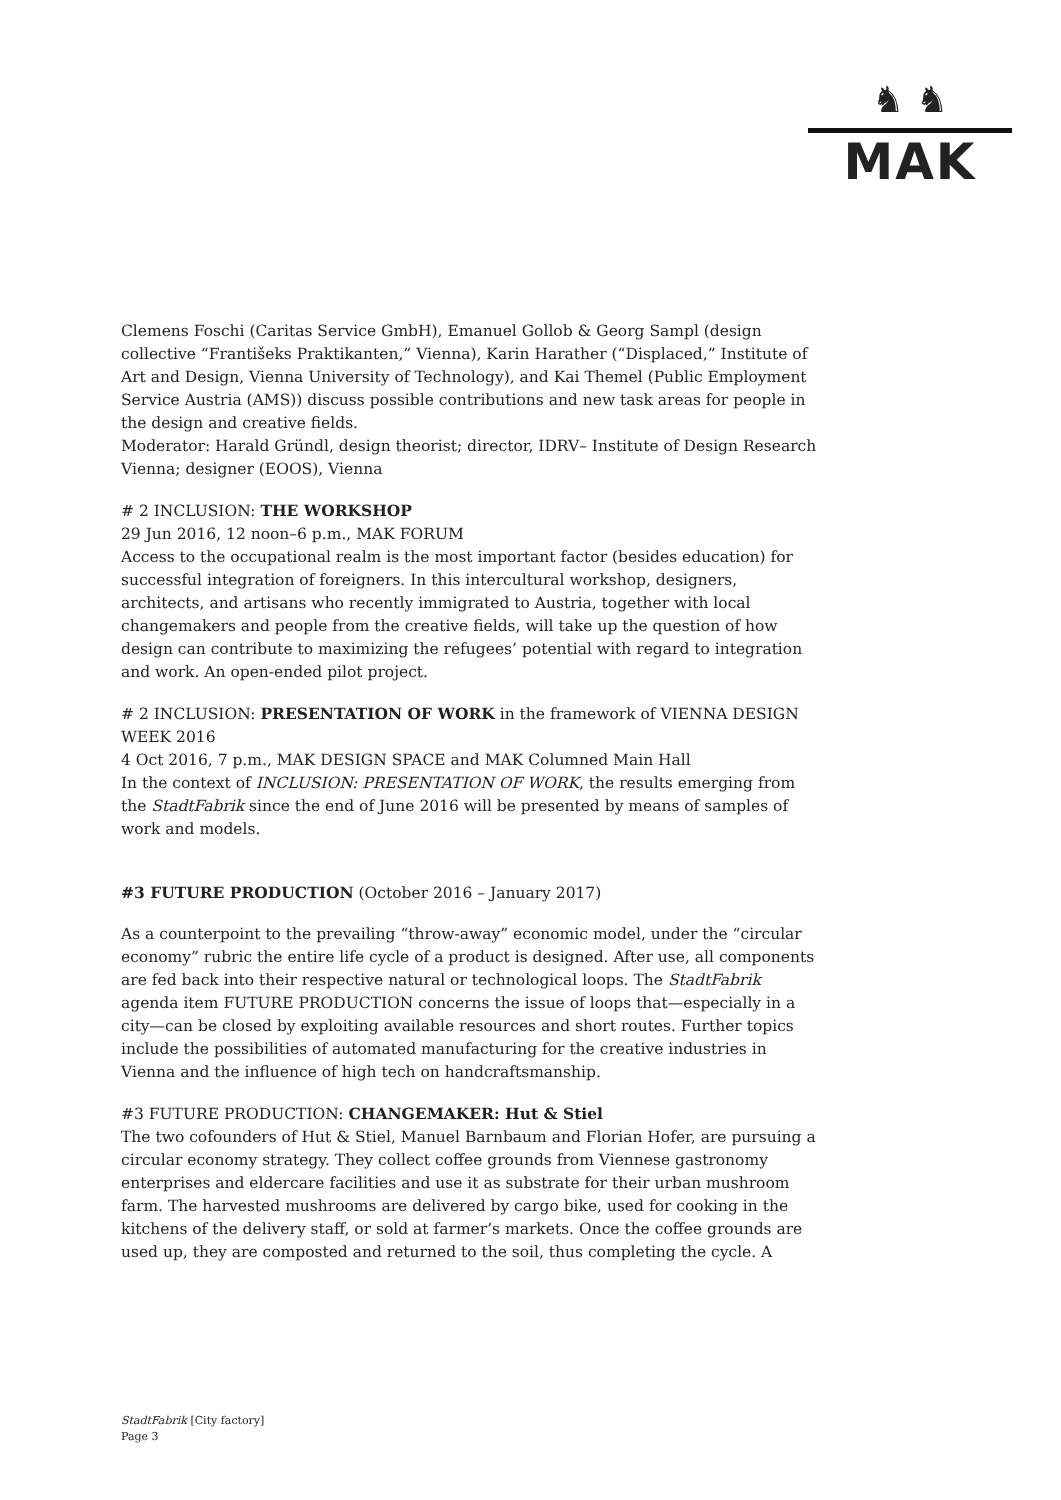♞ ♞
MAK
Clemens Foschi (Caritas Service GmbH), Emanuel Gollob & Georg Sampl (design collective “Františeks Praktikanten,” Vienna), Karin Harather (“Displaced,” Institute of Art and Design, Vienna University of Technology), and Kai Themel (Public Employment Service Austria (AMS)) discuss possible contributions and new task areas for people in the design and creative fields.
Moderator: Harald Gründl, design theorist; director, IDRV– Institute of Design Research Vienna; designer (EOOS), Vienna
# 2 INCLUSION: THE WORKSHOP
29 Jun 2016, 12 noon–6 p.m., MAK FORUM
Access to the occupational realm is the most important factor (besides education) for successful integration of foreigners. In this intercultural workshop, designers, architects, and artisans who recently immigrated to Austria, together with local changemakers and people from the creative fields, will take up the question of how design can contribute to maximizing the refugees’ potential with regard to integration and work. An open-ended pilot project.
# 2 INCLUSION: PRESENTATION OF WORK in the framework of VIENNA DESIGN WEEK 2016
4 Oct 2016, 7 p.m., MAK DESIGN SPACE and MAK Columned Main Hall
In the context of INCLUSION: PRESENTATION OF WORK, the results emerging from the StadtFabrik since the end of June 2016 will be presented by means of samples of work and models.
#3 FUTURE PRODUCTION (October 2016 – January 2017)
As a counterpoint to the prevailing “throw-away” economic model, under the “circular economy” rubric the entire life cycle of a product is designed. After use, all components are fed back into their respective natural or technological loops. The StadtFabrik agenda item FUTURE PRODUCTION concerns the issue of loops that—especially in a city—can be closed by exploiting available resources and short routes. Further topics include the possibilities of automated manufacturing for the creative industries in Vienna and the influence of high tech on handcraftsmanship.
#3 FUTURE PRODUCTION: CHANGEMAKER: Hut & Stiel
The two cofounders of Hut & Stiel, Manuel Barnbaum and Florian Hofer, are pursuing a circular economy strategy. They collect coffee grounds from Viennese gastronomy enterprises and eldercare facilities and use it as substrate for their urban mushroom farm. The harvested mushrooms are delivered by cargo bike, used for cooking in the kitchens of the delivery staff, or sold at farmer’s markets. Once the coffee grounds are used up, they are composted and returned to the soil, thus completing the cycle. A
StadtFabrik [City factory]
Page 3